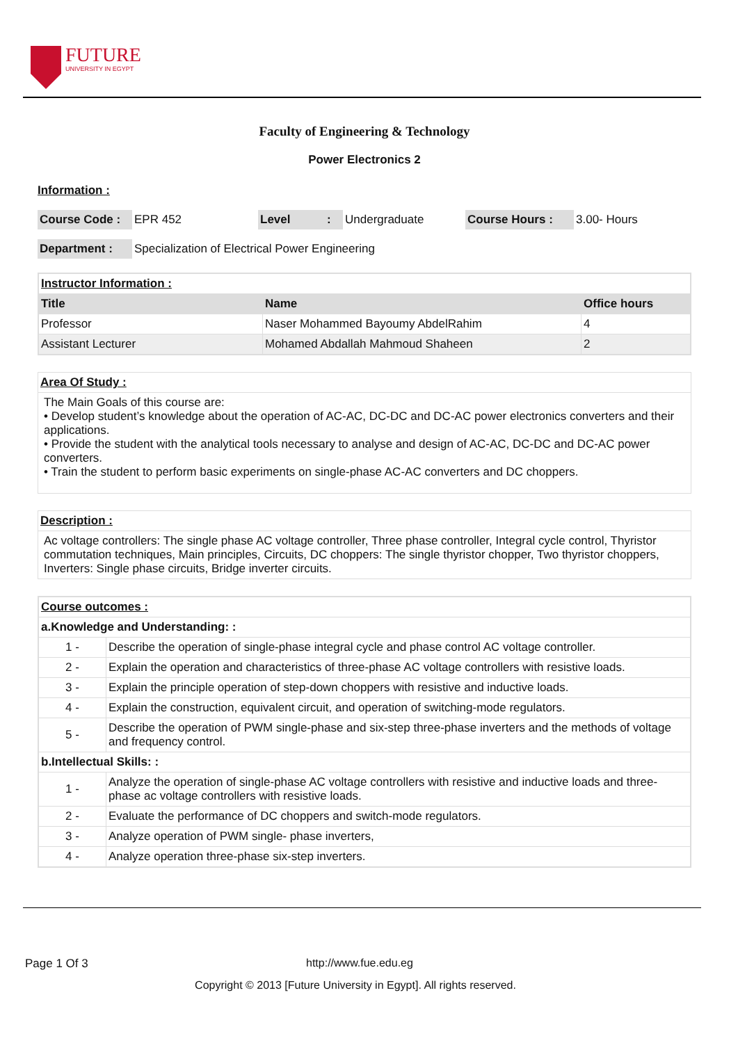FUTURE
UNIVERSITY IN EGYPT
Faculty of Engineering & Technology
Power Electronics 2
Information :
| Course Code : | EPR 452 | Level | : | Undergraduate | Course Hours : | 3.00- Hours |
| Department : | Specialization of Electrical Power Engineering |
| Instructor Information : | | |
| Title | Name | Office hours |
| Professor | Naser Mohammed Bayoumy AbdelRahim | 4 |
| Assistant Lecturer | Mohamed Abdallah Mahmoud Shaheen | 2 |
Area Of Study :
The Main Goals of this course are:
• Develop student’s knowledge about the operation of AC-AC, DC-DC and DC-AC power electronics converters and their applications.
• Provide the student with the analytical tools necessary to analyse and design of AC-AC, DC-DC and DC-AC power converters.
• Train the student to perform basic experiments on single-phase AC-AC converters and DC choppers.
Description :
Ac voltage controllers: The single phase AC voltage controller, Three phase controller, Integral cycle control, Thyristor commutation techniques, Main principles, Circuits, DC choppers: The single thyristor chopper, Two thyristor choppers, Inverters: Single phase circuits, Bridge inverter circuits.
| Course outcomes : | |
| a.Knowledge and Understanding: : | |
| 1 - | Describe the operation of single-phase integral cycle and phase control AC voltage controller. |
| 2 - | Explain the operation and characteristics of three-phase AC voltage controllers with resistive loads. |
| 3 - | Explain the principle operation of step-down choppers with resistive and inductive loads. |
| 4 - | Explain the construction, equivalent circuit, and operation of switching-mode regulators. |
| 5 - | Describe the operation of PWM single-phase and six-step three-phase inverters and the methods of voltage and frequency control. |
| b.Intellectual Skills: : | |
| 1 - | Analyze the operation of single-phase AC voltage controllers with resistive and inductive loads and three-phase ac voltage controllers with resistive loads. |
| 2 - | Evaluate the performance of DC choppers and switch-mode regulators. |
| 3 - | Analyze operation of PWM single- phase inverters, |
| 4 - | Analyze operation three-phase six-step inverters. |
Page 1 Of 3 http://www.fue.edu.eg
Copyright © 2013 [Future University in Egypt]. All rights reserved.